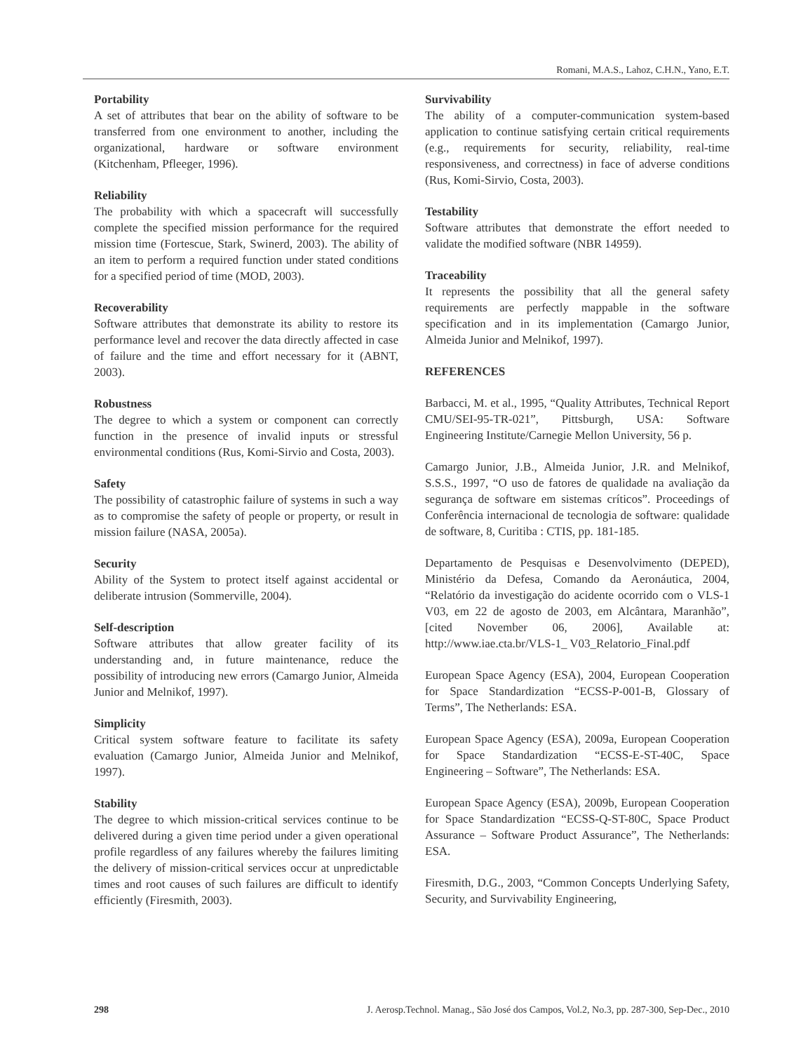Romani, M.A.S., Lahoz, C.H.N., Yano, E.T.
Portability
A set of attributes that bear on the ability of software to be transferred from one environment to another, including the organizational, hardware or software environment (Kitchenham, Pfleeger, 1996).
Reliability
The probability with which a spacecraft will successfully complete the specified mission performance for the required mission time (Fortescue, Stark, Swinerd, 2003). The ability of an item to perform a required function under stated conditions for a specified period of time (MOD, 2003).
Recoverability
Software attributes that demonstrate its ability to restore its performance level and recover the data directly affected in case of failure and the time and effort necessary for it (ABNT, 2003).
Robustness
The degree to which a system or component can correctly function in the presence of invalid inputs or stressful environmental conditions (Rus, Komi-Sirvio and Costa, 2003).
Safety
The possibility of catastrophic failure of systems in such a way as to compromise the safety of people or property, or result in mission failure (NASA, 2005a).
Security
Ability of the System to protect itself against accidental or deliberate intrusion (Sommerville, 2004).
Self-description
Software attributes that allow greater facility of its understanding and, in future maintenance, reduce the possibility of introducing new errors (Camargo Junior, Almeida Junior and Melnikof, 1997).
Simplicity
Critical system software feature to facilitate its safety evaluation (Camargo Junior, Almeida Junior and Melnikof, 1997).
Stability
The degree to which mission-critical services continue to be delivered during a given time period under a given operational profile regardless of any failures whereby the failures limiting the delivery of mission-critical services occur at unpredictable times and root causes of such failures are difficult to identify efficiently (Firesmith, 2003).
Survivability
The ability of a computer-communication system-based application to continue satisfying certain critical requirements (e.g., requirements for security, reliability, real-time responsiveness, and correctness) in face of adverse conditions (Rus, Komi-Sirvio, Costa, 2003).
Testability
Software attributes that demonstrate the effort needed to validate the modified software (NBR 14959).
Traceability
It represents the possibility that all the general safety requirements are perfectly mappable in the software specification and in its implementation (Camargo Junior, Almeida Junior and Melnikof, 1997).
REFERENCES
Barbacci, M. et al., 1995, “Quality Attributes, Technical Report CMU/SEI-95-TR-021”, Pittsburgh, USA: Software Engineering Institute/Carnegie Mellon University, 56 p.
Camargo Junior, J.B., Almeida Junior, J.R. and Melnikof, S.S.S., 1997, “O uso de fatores de qualidade na avaliação da segurança de software em sistemas críticos”. Proceedings of Conferência internacional de tecnologia de software: qualidade de software, 8, Curitiba : CTIS, pp. 181-185.
Departamento de Pesquisas e Desenvolvimento (DEPED), Ministério da Defesa, Comando da Aeronáutica, 2004, “Relatório da investigação do acidente ocorrido com o VLS-1 V03, em 22 de agosto de 2003, em Alcântara, Maranhão”, [cited November 06, 2006], Available at: http://www.iae.cta.br/VLS-1_ V03_Relatorio_Final.pdf
European Space Agency (ESA), 2004, European Cooperation for Space Standardization “ECSS-P-001-B, Glossary of Terms”, The Netherlands: ESA.
European Space Agency (ESA), 2009a, European Cooperation for Space Standardization “ECSS-E-ST-40C, Space Engineering – Software”, The Netherlands: ESA.
European Space Agency (ESA), 2009b, European Cooperation for Space Standardization “ECSS-Q-ST-80C, Space Product Assurance – Software Product Assurance”, The Netherlands: ESA.
Firesmith, D.G., 2003, “Common Concepts Underlying Safety, Security, and Survivability Engineering,
298 J. Aerosp.Technol. Manag., São José dos Campos, Vol.2, No.3, pp. 287-300, Sep-Dec., 2010